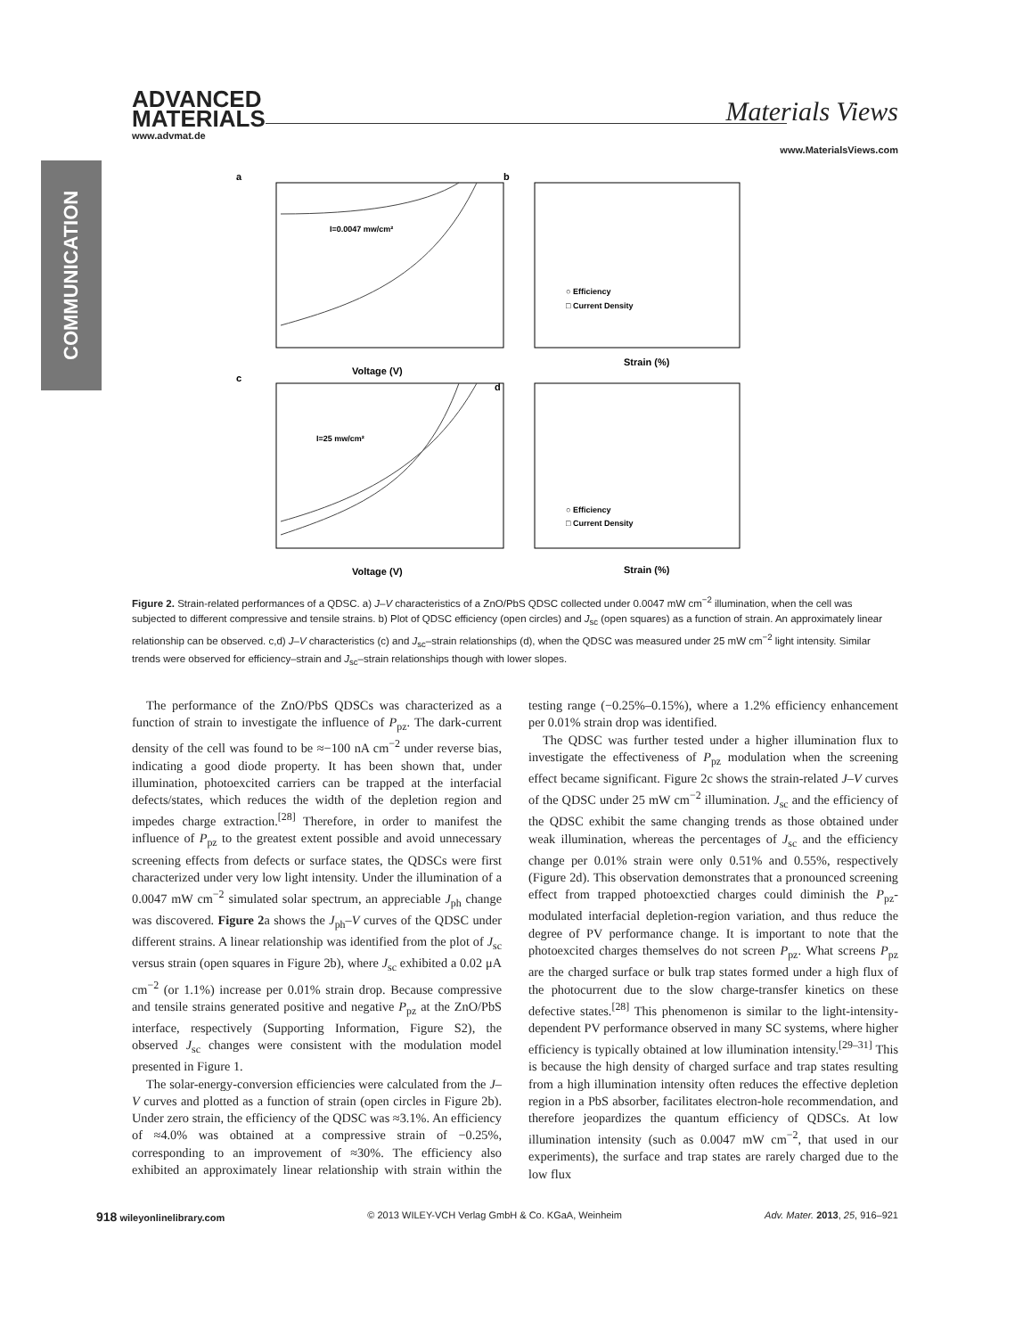COMMUNICATION
ADVANCED
MATERIALS
www.advmat.de
Materials Views
www.MaterialsViews.com
a
b
c
d
I=0.0047 mw/cm²
I=25 mw/cm²
Voltage (V)
Strain (%)
Voltage (V)
Strain (%)
○ Efficiency
□ Current Density
○ Efficiency
□ Current Density
Figure 2. Strain-related performances of a QDSC. a) J–V characteristics of a ZnO/PbS QDSC collected under 0.0047 mW cm<sup>−2</sup> illumination, when the cell was subjected to different compressive and tensile strains. b) Plot of QDSC efficiency (open circles) and J<sub>sc</sub> (open squares) as a function of strain. An approximately linear relationship can be observed. c,d) J–V characteristics (c) and J<sub>sc</sub>–strain relationships (d), when the QDSC was measured under 25 mW cm<sup>−2</sup> light intensity. Similar trends were observed for efficiency–strain and J<sub>sc</sub>–strain relationships though with lower slopes.
The performance of the ZnO/PbS QDSCs was characterized as a function of strain to investigate the influence of P<sub>pz</sub>. The dark-current density of the cell was found to be ≈−100 nA cm<sup>−2</sup> under reverse bias, indicating a good diode property. It has been shown that, under illumination, photoexcited carriers can be trapped at the interfacial defects/states, which reduces the width of the depletion region and impedes charge extraction.<sup>[28]</sup> Therefore, in order to manifest the influence of P<sub>pz</sub> to the greatest extent possible and avoid unnecessary screening effects from defects or surface states, the QDSCs were first characterized under very low light intensity. Under the illumination of a 0.0047 mW cm<sup>−2</sup> simulated solar spectrum, an appreciable J<sub>ph</sub> change was discovered. Figure 2a shows the J<sub>ph</sub>–V curves of the QDSC under different strains. A linear relationship was identified from the plot of J<sub>sc</sub> versus strain (open squares in Figure 2b), where J<sub>sc</sub> exhibited a 0.02 μA cm<sup>−2</sup> (or 1.1%) increase per 0.01% strain drop. Because compressive and tensile strains generated positive and negative P<sub>pz</sub> at the ZnO/PbS interface, respectively (Supporting Information, Figure S2), the observed J<sub>sc</sub> changes were consistent with the modulation model presented in Figure 1.
The solar-energy-conversion efficiencies were calculated from the J–V curves and plotted as a function of strain (open circles in Figure 2b). Under zero strain, the efficiency of the QDSC was ≈3.1%. An efficiency of ≈4.0% was obtained at a compressive strain of −0.25%, corresponding to an improvement of ≈30%. The efficiency also exhibited an approximately linear relationship with strain within the testing range (−0.25%–0.15%), where a 1.2% efficiency enhancement per 0.01% strain drop was identified.
The QDSC was further tested under a higher illumination flux to investigate the effectiveness of P<sub>pz</sub> modulation when the screening effect became significant. Figure 2c shows the strain-related J–V curves of the QDSC under 25 mW cm<sup>−2</sup> illumination. J<sub>sc</sub> and the efficiency of the QDSC exhibit the same changing trends as those obtained under weak illumination, whereas the percentages of J<sub>sc</sub> and the efficiency change per 0.01% strain were only 0.51% and 0.55%, respectively (Figure 2d). This observation demonstrates that a pronounced screening effect from trapped photoexctied charges could diminish the P<sub>pz</sub>-modulated interfacial depletion-region variation, and thus reduce the degree of PV performance change. It is important to note that the photoexcited charges themselves do not screen P<sub>pz</sub>. What screens P<sub>pz</sub> are the charged surface or bulk trap states formed under a high flux of the photocurrent due to the slow charge-transfer kinetics on these defective states.<sup>[28]</sup> This phenomenon is similar to the light-intensity-dependent PV performance observed in many SC systems, where higher efficiency is typically obtained at low illumination intensity.<sup>[29–31]</sup> This is because the high density of charged surface and trap states resulting from a high illumination intensity often reduces the effective depletion region in a PbS absorber, facilitates electron-hole recommendation, and therefore jeopardizes the quantum efficiency of QDSCs. At low illumination intensity (such as 0.0047 mW cm<sup>−2</sup>, that used in our experiments), the surface and trap states are rarely charged due to the low flux
918 wileyonlinelibrary.com © 2013 WILEY-VCH Verlag GmbH & Co. KGaA, Weinheim Adv. Mater. 2013, 25, 916–921